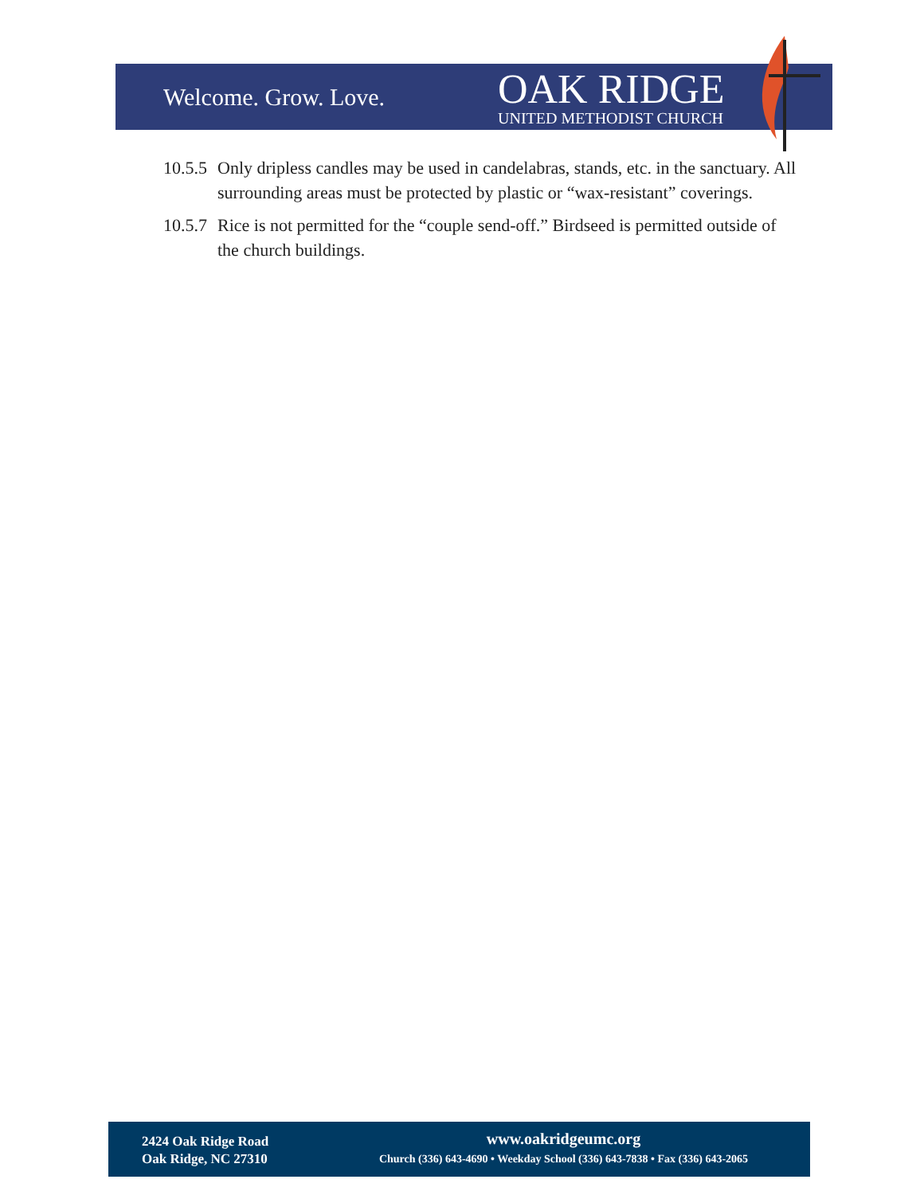Welcome. Grow. Love.
OAK RIDGE
UNITED METHODIST CHURCH
10.5.5 Only dripless candles may be used in candelabras, stands, etc. in the sanctuary. All surrounding areas must be protected by plastic or “wax-resistant” coverings.
10.5.7 Rice is not permitted for the “couple send-off.” Birdseed is permitted outside of the church buildings.
2424 Oak Ridge Road
Oak Ridge, NC 27310
www.oakridgeumc.org
Church (336) 643-4690 • Weekday School (336) 643-7838 • Fax (336) 643-2065